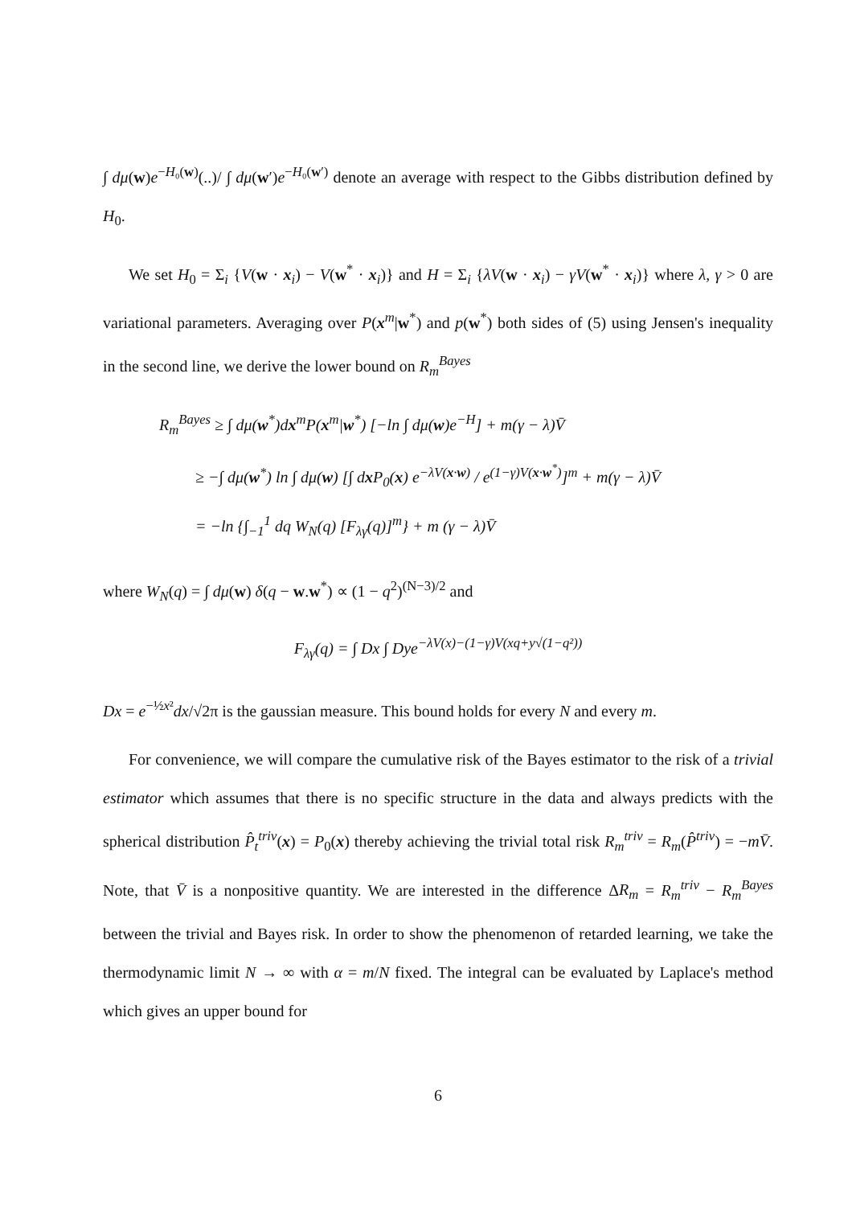∫ dμ(w)e<sup>−H₀(w)</sup>(..)/ ∫ dμ(w′)e<sup>−H₀(w′)</sup> denote an average with respect to the Gibbs distribution defined by H<sub>0</sub>.
We set H<sub>0</sub> = Σ<sub>i</sub> {V(w · x<sub>i</sub>) − V(w<sup>*</sup> · x<sub>i</sub>)} and H = Σ<sub>i</sub> {λV(w · x<sub>i</sub>) − γV(w<sup>*</sup> · x<sub>i</sub>)} where λ, γ > 0 are variational parameters. Averaging over P(x<sup>m</sup>|w<sup>*</sup>) and p(w<sup>*</sup>) both sides of (5) using Jensen's inequality in the second line, we derive the lower bound on R<sub>m</sub><sup>Bayes</sup>
R<sub>m</sub><sup>Bayes</sup> ≥ ∫ dμ(w<sup>*</sup>)dx<sup>m</sup>P(x<sup>m</sup>|w<sup>*</sup>) [−ln ∫ dμ(w)e<sup>−H</sup>] + m(γ − λ)V̄
≥ −∫ dμ(w<sup>*</sup>) ln ∫ dμ(w) [∫ dx P<sub>0</sub>(x) e<sup>−λV(x·w)</sup> / e<sup>(1−γ)V(x·w<sup>*</sup>)</sup>]<sup>m</sup> + m(γ − λ)V̄
= −ln {∫<sub>−1</sub><sup>1</sup> dq W<sub>N</sub>(q) [F<sub>λγ</sub>(q)]<sup>m</sup>} + m (γ − λ)V̄
where W<sub>N</sub>(q) = ∫ dμ(w) δ(q − w.w<sup>*</sup>) ∝ (1 − q<sup>2</sup>)<sup>(N−3)/2</sup> and
F<sub>λγ</sub>(q) = ∫ Dx ∫ Dye<sup>−λV(x)−(1−γ)V(xq+y√(1−q²))</sup>
Dx = e<sup>−½x²</sup>dx/√2π is the gaussian measure. This bound holds for every N and every m.
For convenience, we will compare the cumulative risk of the Bayes estimator to the risk of a trivial estimator which assumes that there is no specific structure in the data and always predicts with the spherical distribution P̂<sub>t</sub><sup>triv</sup>(x) = P<sub>0</sub>(x) thereby achieving the trivial total risk R<sub>m</sub><sup>triv</sup> = R<sub>m</sub>(P̂<sup>triv</sup>) = −mV̄. Note, that V̄ is a nonpositive quantity. We are interested in the difference ΔR<sub>m</sub> = R<sub>m</sub><sup>triv</sup> − R<sub>m</sub><sup>Bayes</sup> between the trivial and Bayes risk. In order to show the phenomenon of retarded learning, we take the thermodynamic limit N → ∞ with α = m/N fixed. The integral can be evaluated by Laplace's method which gives an upper bound for
6